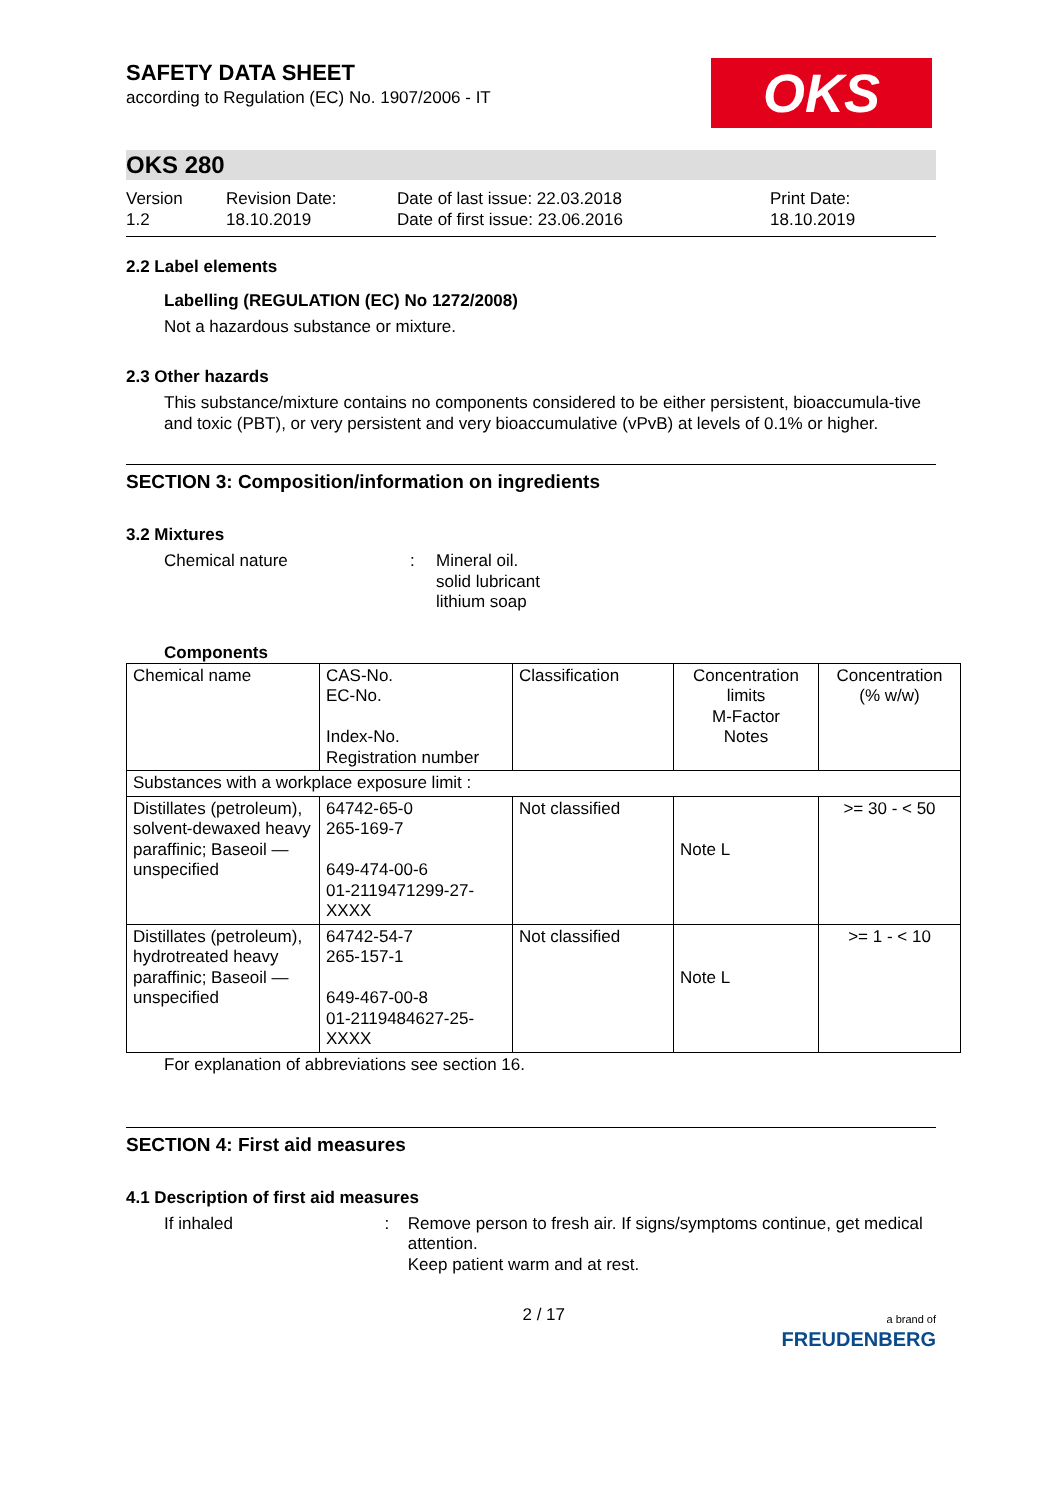OKS
SAFETY DATA SHEET
according to Regulation (EC) No. 1907/2006 - IT
OKS 280
Version
1.2
Revision Date:
18.10.2019
Date of last issue: 22.03.2018
Date of first issue: 23.06.2016
Print Date:
18.10.2019
2.2 Label elements
Labelling (REGULATION (EC) No 1272/2008)
Not a hazardous substance or mixture.
2.3 Other hazards
This substance/mixture contains no components considered to be either persistent, bioaccumula-tive and toxic (PBT), or very persistent and very bioaccumulative (vPvB) at levels of 0.1% or higher.
SECTION 3: Composition/information on ingredients
3.2 Mixtures
Chemical nature : Mineral oil.
solid lubricant
lithium soap
Components
| Chemical name | CAS-No. EC-No. Index-No. Registration number | Classification | Concentration limits M-Factor Notes | Concentration (% w/w) |
| --- | --- | --- | --- | --- |
| Substances with a workplace exposure limit : | | | | |
| Distillates (petroleum), solvent-dewaxed heavy paraffinic; Baseoil — unspecified | 64742-65-0 265-169-7 649-474-00-6 01-2119471299-27-XXXX | Not classified | Note L | >= 30 - < 50 |
| Distillates (petroleum), hydrotreated heavy paraffinic; Baseoil — unspecified | 64742-54-7 265-157-1 649-467-00-8 01-2119484627-25-XXXX | Not classified | Note L | >= 1 - < 10 |
For explanation of abbreviations see section 16.
SECTION 4: First aid measures
4.1 Description of first aid measures
If inhaled : Remove person to fresh air. If signs/symptoms continue, get medical attention.
Keep patient warm and at rest.
2 / 17
a brand of
FREUDENBERG